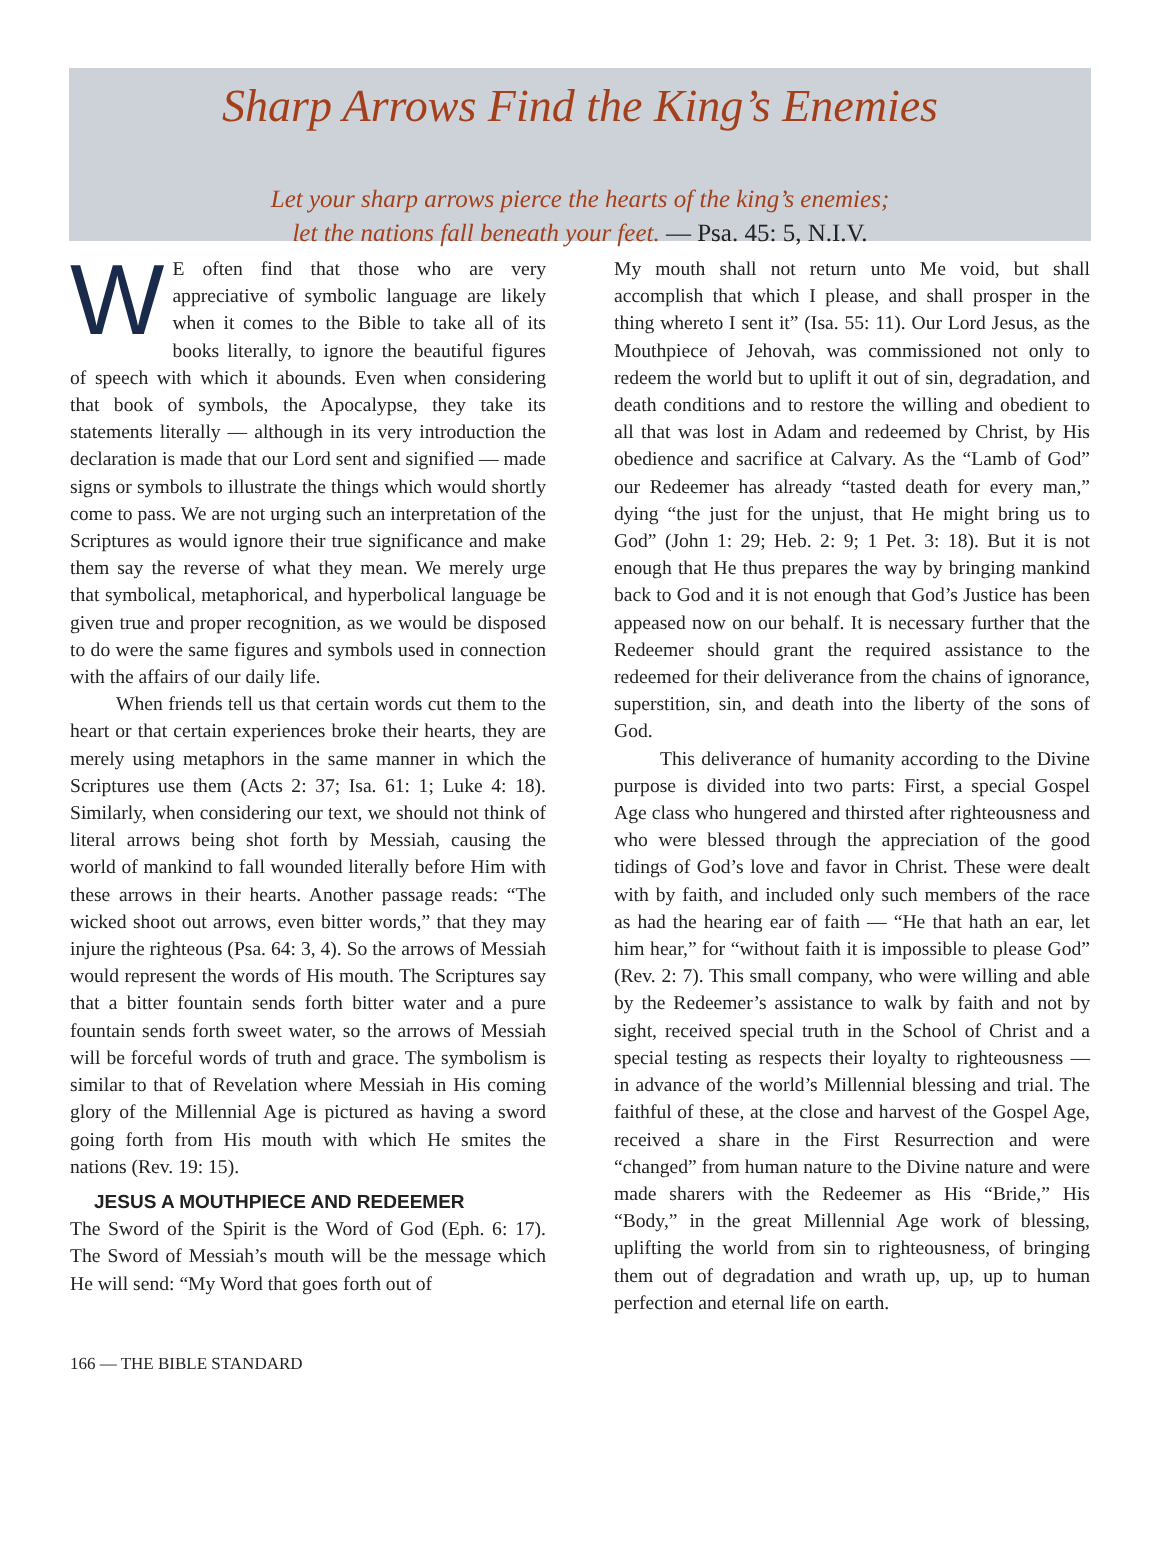Sharp Arrows Find the King’s Enemies
Let your sharp arrows pierce the hearts of the king’s enemies;
let the nations fall beneath your feet. — Psa. 45: 5, N.I.V.
WE often find that those who are very appreciative of symbolic language are likely when it comes to the Bible to take all of its books literally, to ignore the beautiful figures of speech with which it abounds. Even when considering that book of symbols, the Apocalypse, they take its statements literally — although in its very introduction the declaration is made that our Lord sent and signified — made signs or symbols to illustrate the things which would shortly come to pass. We are not urging such an interpretation of the Scriptures as would ignore their true significance and make them say the reverse of what they mean. We merely urge that symbolical, metaphorical, and hyperbolical language be given true and proper recognition, as we would be disposed to do were the same figures and symbols used in connection with the affairs of our daily life.
When friends tell us that certain words cut them to the heart or that certain experiences broke their hearts, they are merely using metaphors in the same manner in which the Scriptures use them (Acts 2: 37; Isa. 61: 1; Luke 4: 18). Similarly, when considering our text, we should not think of literal arrows being shot forth by Messiah, causing the world of mankind to fall wounded literally before Him with these arrows in their hearts. Another passage reads: “The wicked shoot out arrows, even bitter words,” that they may injure the righteous (Psa. 64: 3, 4). So the arrows of Messiah would represent the words of His mouth. The Scriptures say that a bitter fountain sends forth bitter water and a pure fountain sends forth sweet water, so the arrows of Messiah will be forceful words of truth and grace. The symbolism is similar to that of Revelation where Messiah in His coming glory of the Millennial Age is pictured as having a sword going forth from His mouth with which He smites the nations (Rev. 19: 15).
JESUS A MOUTHPIECE AND REDEEMER
The Sword of the Spirit is the Word of God (Eph. 6: 17). The Sword of Messiah’s mouth will be the message which He will send: “My Word that goes forth out of
My mouth shall not return unto Me void, but shall accomplish that which I please, and shall prosper in the thing whereto I sent it” (Isa. 55: 11). Our Lord Jesus, as the Mouthpiece of Jehovah, was commissioned not only to redeem the world but to uplift it out of sin, degradation, and death conditions and to restore the willing and obedient to all that was lost in Adam and redeemed by Christ, by His obedience and sacrifice at Calvary. As the “Lamb of God” our Redeemer has already “tasted death for every man,” dying “the just for the unjust, that He might bring us to God” (John 1: 29; Heb. 2: 9; 1 Pet. 3: 18). But it is not enough that He thus prepares the way by bringing mankind back to God and it is not enough that God’s Justice has been appeased now on our behalf. It is necessary further that the Redeemer should grant the required assistance to the redeemed for their deliverance from the chains of ignorance, superstition, sin, and death into the liberty of the sons of God.
This deliverance of humanity according to the Divine purpose is divided into two parts: First, a special Gospel Age class who hungered and thirsted after righteousness and who were blessed through the appreciation of the good tidings of God’s love and favor in Christ. These were dealt with by faith, and included only such members of the race as had the hearing ear of faith — “He that hath an ear, let him hear,” for “without faith it is impossible to please God” (Rev. 2: 7). This small company, who were willing and able by the Redeemer’s assistance to walk by faith and not by sight, received special truth in the School of Christ and a special testing as respects their loyalty to righteousness — in advance of the world’s Millennial blessing and trial. The faithful of these, at the close and harvest of the Gospel Age, received a share in the First Resurrection and were “changed” from human nature to the Divine nature and were made sharers with the Redeemer as His “Bride,” His “Body,” in the great Millennial Age work of blessing, uplifting the world from sin to righteousness, of bringing them out of degradation and wrath up, up, up to human perfection and eternal life on earth.
166 — THE BIBLE STANDARD